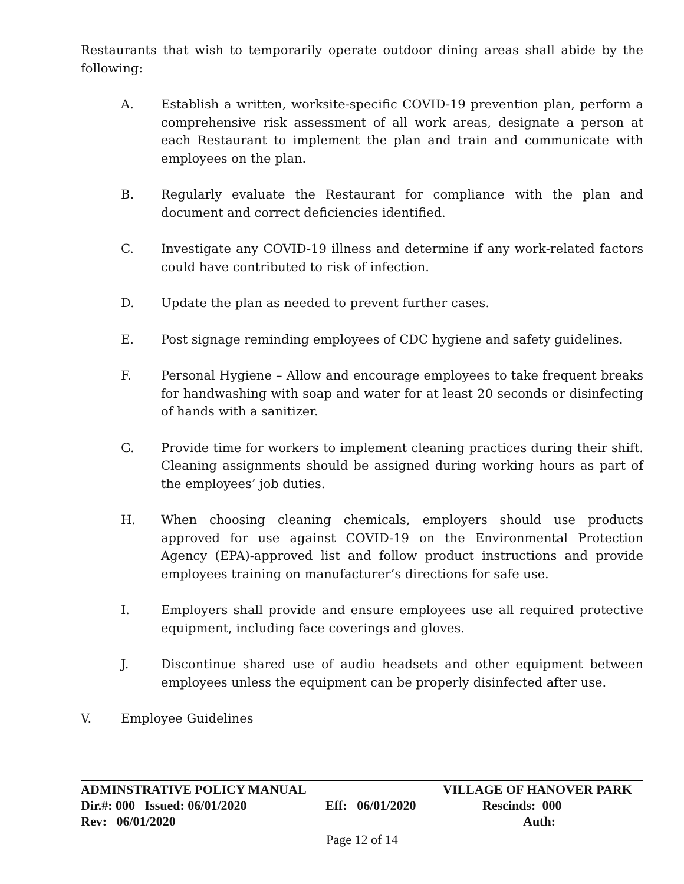Restaurants that wish to temporarily operate outdoor dining areas shall abide by the following:
A. Establish a written, worksite-specific COVID-19 prevention plan, perform a comprehensive risk assessment of all work areas, designate a person at each Restaurant to implement the plan and train and communicate with employees on the plan.
B. Regularly evaluate the Restaurant for compliance with the plan and document and correct deficiencies identified.
C. Investigate any COVID-19 illness and determine if any work-related factors could have contributed to risk of infection.
D. Update the plan as needed to prevent further cases.
E. Post signage reminding employees of CDC hygiene and safety guidelines.
F. Personal Hygiene – Allow and encourage employees to take frequent breaks for handwashing with soap and water for at least 20 seconds or disinfecting of hands with a sanitizer.
G. Provide time for workers to implement cleaning practices during their shift. Cleaning assignments should be assigned during working hours as part of the employees’ job duties.
H. When choosing cleaning chemicals, employers should use products approved for use against COVID-19 on the Environmental Protection Agency (EPA)-approved list and follow product instructions and provide employees training on manufacturer’s directions for safe use.
I. Employers shall provide and ensure employees use all required protective equipment, including face coverings and gloves.
J. Discontinue shared use of audio headsets and other equipment between employees unless the equipment can be properly disinfected after use.
V. Employee Guidelines
ADMINSTRATIVE POLICY MANUAL VILLAGE OF HANOVER PARK
Dir.#: 000 Issued: 06/01/2020 Eff: 06/01/2020 Rescinds: 000
Rev: 06/01/2020 Auth:
Page 12 of 14